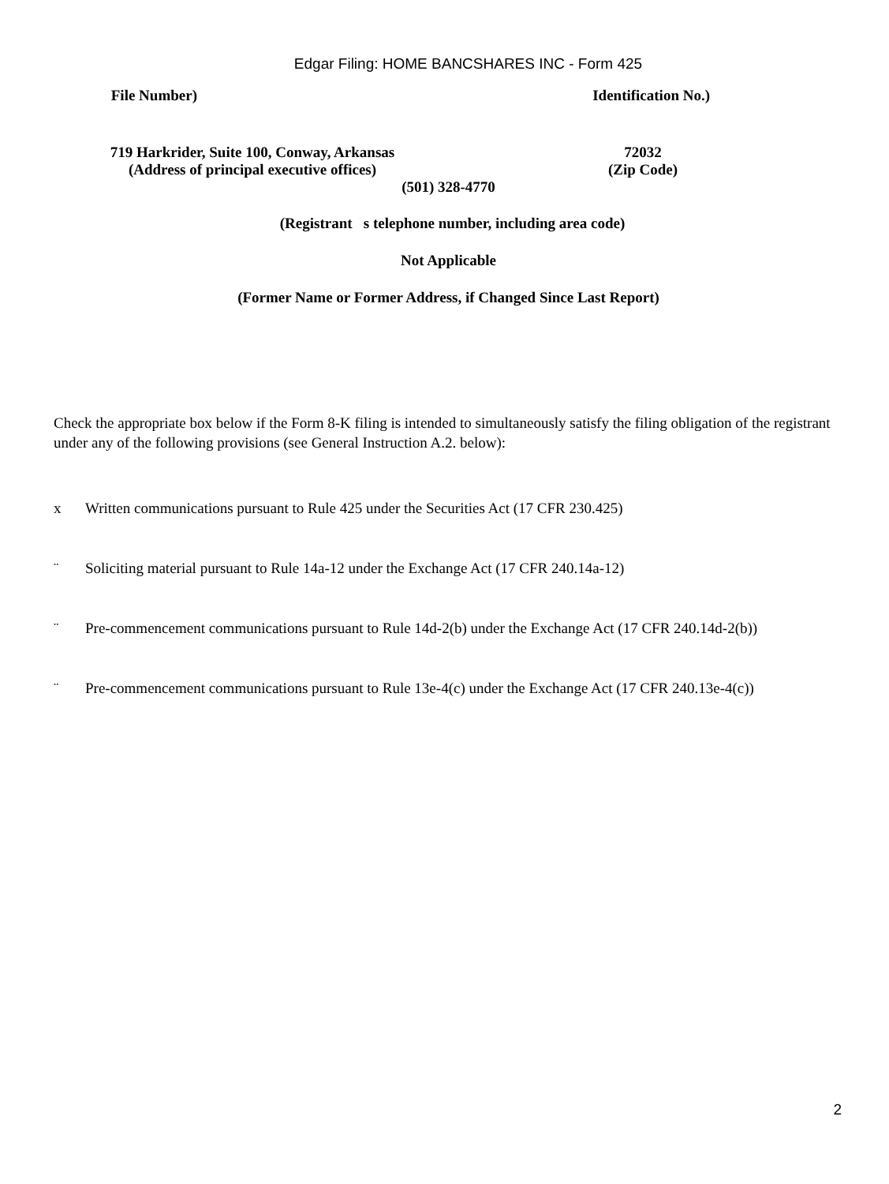Edgar Filing: HOME BANCSHARES INC - Form 425
File Number) Identification No.)
719 Harkrider, Suite 100, Conway, Arkansas
(Address of principal executive offices)
72032
(Zip Code)
(501) 328-4770
(Registrant s telephone number, including area code)
Not Applicable
(Former Name or Former Address, if Changed Since Last Report)
Check the appropriate box below if the Form 8-K filing is intended to simultaneously satisfy the filing obligation of the registrant under any of the following provisions (see General Instruction A.2. below):
x Written communications pursuant to Rule 425 under the Securities Act (17 CFR 230.425)
¨ Soliciting material pursuant to Rule 14a-12 under the Exchange Act (17 CFR 240.14a-12)
¨ Pre-commencement communications pursuant to Rule 14d-2(b) under the Exchange Act (17 CFR 240.14d-2(b))
¨ Pre-commencement communications pursuant to Rule 13e-4(c) under the Exchange Act (17 CFR 240.13e-4(c))
2